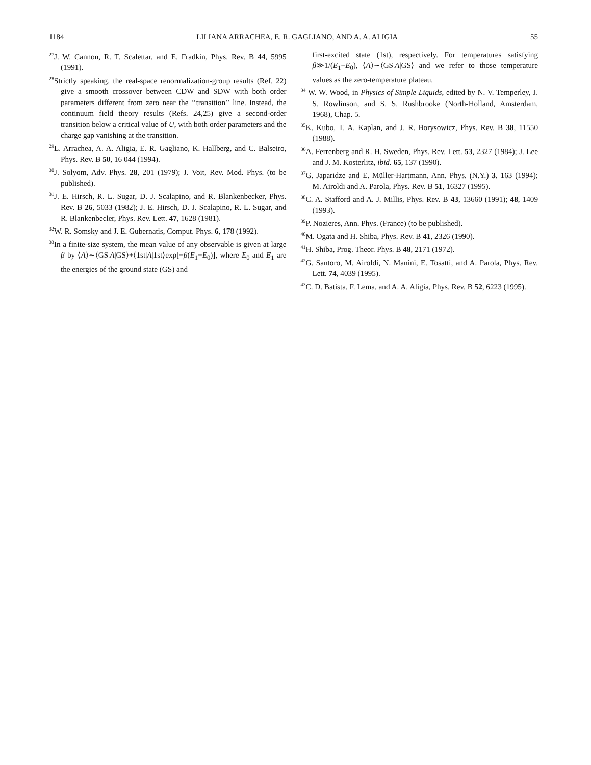1184 LILIANA ARRACHEA, E. R. GAGLIANO, AND A. A. ALIGIA 55
<sup>27</sup> J. W. Cannon, R. T. Scalettar, and E. Fradkin, Phys. Rev. B 44, 5995 (1991).
<sup>28</sup> Strictly speaking, the real-space renormalization-group results (Ref. 22) give a smooth crossover between CDW and SDW with both order parameters different from zero near the ‘‘transition’’ line. Instead, the continuum field theory results (Refs. 24,25) give a second-order transition below a critical value of U, with both order parameters and the charge gap vanishing at the transition.
<sup>29</sup> L. Arrachea, A. A. Aligia, E. R. Gagliano, K. Hallberg, and C. Balseiro, Phys. Rev. B 50, 16 044 (1994).
<sup>30</sup> J. Solyom, Adv. Phys. 28, 201 (1979); J. Voit, Rev. Mod. Phys. (to be published).
<sup>31</sup> J. E. Hirsch, R. L. Sugar, D. J. Scalapino, and R. Blankenbecker, Phys. Rev. B 26, 5033 (1982); J. E. Hirsch, D. J. Scalapino, R. L. Sugar, and R. Blankenbecler, Phys. Rev. Lett. 47, 1628 (1981).
<sup>32</sup> W. R. Somsky and J. E. Gubernatis, Comput. Phys. 6, 178 (1992).
<sup>33</sup> In a finite-size system, the mean value of any observable is given at large β by ⟨A⟩∼⟨GS|A|GS⟩+⟨1st|A|1st⟩exp[−β(E<sub>1</sub>−E<sub>0</sub>)], where E<sub>0</sub> and E<sub>1</sub> are the energies of the ground state (GS) and
first-excited state (1st), respectively. For temperatures satisfying β≫1/(E<sub>1</sub>−E<sub>0</sub>), ⟨A⟩∼⟨GS|A|GS⟩ and we refer to those temperature values as the zero-temperature plateau.
<sup>34</sup> W. W. Wood, in Physics of Simple Liquids, edited by N. V. Temperley, J. S. Rowlinson, and S. S. Rushbrooke (North-Holland, Amsterdam, 1968), Chap. 5.
<sup>35</sup>K. Kubo, T. A. Kaplan, and J. R. Borysowicz, Phys. Rev. B 38, 11550 (1988).
<sup>36</sup> A. Ferrenberg and R. H. Sweden, Phys. Rev. Lett. 53, 2327 (1984); J. Lee and J. M. Kosterlitz, ibid. 65, 137 (1990).
<sup>37</sup> G. Japaridze and E. Müller-Hartmann, Ann. Phys. (N.Y.) 3, 163 (1994); M. Airoldi and A. Parola, Phys. Rev. B 51, 16327 (1995).
<sup>38</sup>C. A. Stafford and A. J. Millis, Phys. Rev. B 43, 13660 (1991); 48, 1409 (1993).
<sup>39</sup>P. Nozieres, Ann. Phys. (France) (to be published).
<sup>40</sup> M. Ogata and H. Shiba, Phys. Rev. B 41, 2326 (1990).
<sup>41</sup>H. Shiba, Prog. Theor. Phys. B 48, 2171 (1972).
<sup>42</sup> G. Santoro, M. Airoldi, N. Manini, E. Tosatti, and A. Parola, Phys. Rev. Lett. 74, 4039 (1995).
<sup>43</sup>C. D. Batista, F. Lema, and A. A. Aligia, Phys. Rev. B 52, 6223 (1995).